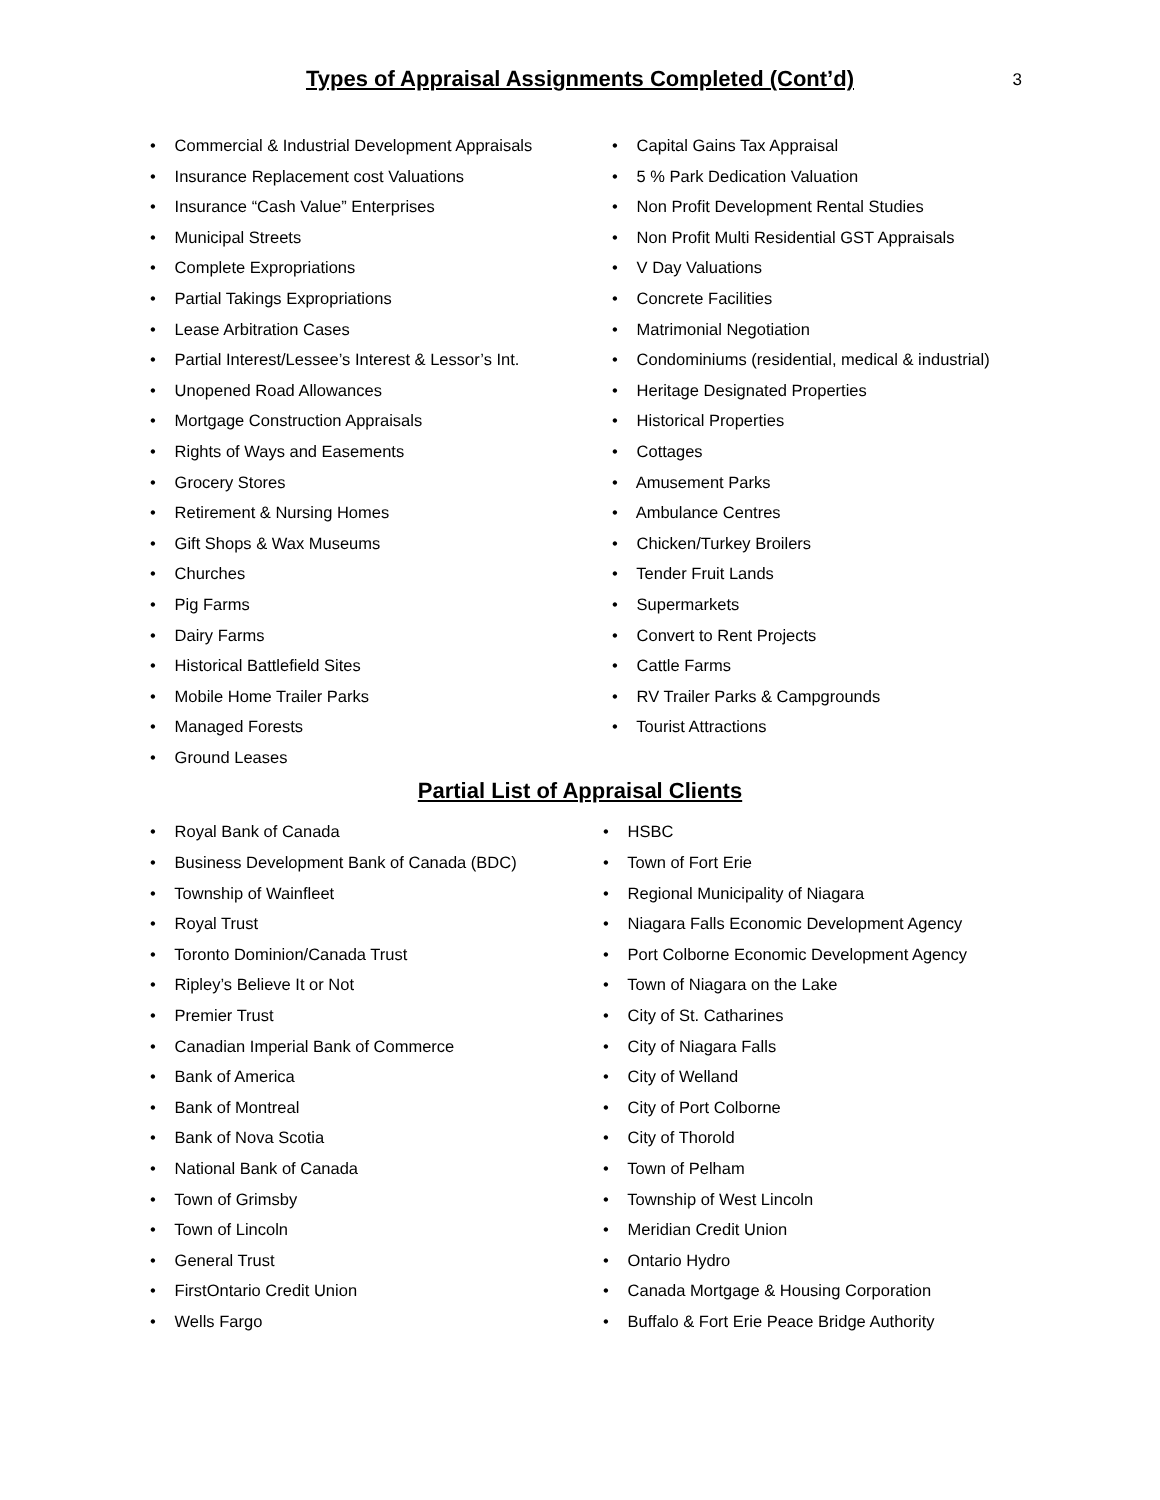Types of Appraisal Assignments Completed (Cont’d)
3
• Commercial & Industrial Development Appraisals
• Insurance Replacement cost Valuations
• Insurance “Cash Value” Enterprises
• Municipal Streets
• Complete Expropriations
• Partial Takings Expropriations
• Lease Arbitration Cases
• Partial Interest/Lessee’s Interest & Lessor’s Int.
• Unopened Road Allowances
• Mortgage Construction Appraisals
• Rights of Ways and Easements
• Grocery Stores
• Retirement & Nursing Homes
• Gift Shops & Wax Museums
• Churches
• Pig Farms
• Dairy Farms
• Historical Battlefield Sites
• Mobile Home Trailer Parks
• Managed Forests
• Ground Leases
• Capital Gains Tax Appraisal
• 5 % Park Dedication Valuation
• Non Profit Development Rental Studies
• Non Profit Multi Residential GST Appraisals
• V Day Valuations
• Concrete Facilities
• Matrimonial Negotiation
• Condominiums (residential, medical & industrial)
• Heritage Designated Properties
• Historical Properties
• Cottages
• Amusement Parks
• Ambulance Centres
• Chicken/Turkey Broilers
• Tender Fruit Lands
• Supermarkets
• Convert to Rent Projects
• Cattle Farms
• RV Trailer Parks & Campgrounds
• Tourist Attractions
Partial List of Appraisal Clients
• Royal Bank of Canada
• Business Development Bank of Canada (BDC)
• Township of Wainfleet
• Royal Trust
• Toronto Dominion/Canada Trust
• Ripley’s Believe It or Not
• Premier Trust
• Canadian Imperial Bank of Commerce
• Bank of America
• Bank of Montreal
• Bank of Nova Scotia
• National Bank of Canada
• Town of Grimsby
• Town of Lincoln
• General Trust
• FirstOntario Credit Union
• Wells Fargo
• HSBC
• Town of Fort Erie
• Regional Municipality of Niagara
• Niagara Falls Economic Development Agency
• Port Colborne Economic Development Agency
• Town of Niagara on the Lake
• City of St. Catharines
• City of Niagara Falls
• City of Welland
• City of Port Colborne
• City of Thorold
• Town of Pelham
• Township of West Lincoln
• Meridian Credit Union
• Ontario Hydro
• Canada Mortgage & Housing Corporation
• Buffalo & Fort Erie Peace Bridge Authority